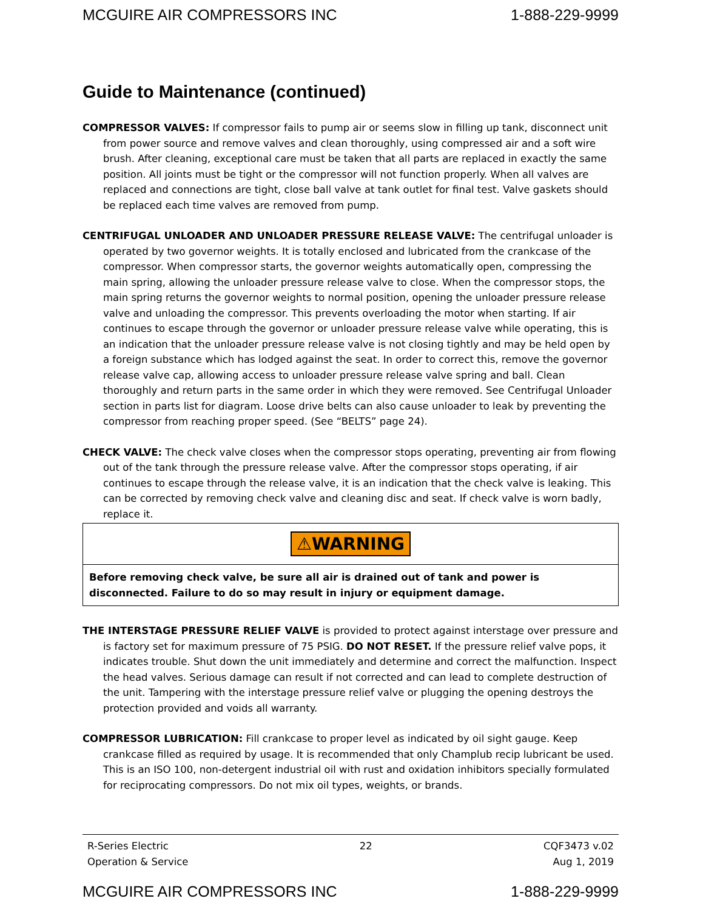MCGUIRE AIR COMPRESSORS INC 1-888-229-9999
Guide to Maintenance (continued)
COMPRESSOR VALVES: If compressor fails to pump air or seems slow in filling up tank, disconnect unit from power source and remove valves and clean thoroughly, using compressed air and a soft wire brush. After cleaning, exceptional care must be taken that all parts are replaced in exactly the same position. All joints must be tight or the compressor will not function properly. When all valves are replaced and connections are tight, close ball valve at tank outlet for final test. Valve gaskets should be replaced each time valves are removed from pump.
CENTRIFUGAL UNLOADER AND UNLOADER PRESSURE RELEASE VALVE: The centrifugal unloader is operated by two governor weights. It is totally enclosed and lubricated from the crankcase of the compressor. When compressor starts, the governor weights automatically open, compressing the main spring, allowing the unloader pressure release valve to close. When the compressor stops, the main spring returns the governor weights to normal position, opening the unloader pressure release valve and unloading the compressor. This prevents overloading the motor when starting. If air continues to escape through the governor or unloader pressure release valve while operating, this is an indication that the unloader pressure release valve is not closing tightly and may be held open by a foreign substance which has lodged against the seat. In order to correct this, remove the governor release valve cap, allowing access to unloader pressure release valve spring and ball. Clean thoroughly and return parts in the same order in which they were removed. See Centrifugal Unloader section in parts list for diagram. Loose drive belts can also cause unloader to leak by preventing the compressor from reaching proper speed. (See “BELTS” page 24).
CHECK VALVE: The check valve closes when the compressor stops operating, preventing air from flowing out of the tank through the pressure release valve. After the compressor stops operating, if air continues to escape through the release valve, it is an indication that the check valve is leaking. This can be corrected by removing check valve and cleaning disc and seat. If check valve is worn badly, replace it.
⚠WARNING
Before removing check valve, be sure all air is drained out of tank and power is disconnected. Failure to do so may result in injury or equipment damage.
THE INTERSTAGE PRESSURE RELIEF VALVE is provided to protect against interstage over pressure and is factory set for maximum pressure of 75 PSIG. DO NOT RESET. If the pressure relief valve pops, it indicates trouble. Shut down the unit immediately and determine and correct the malfunction. Inspect the head valves. Serious damage can result if not corrected and can lead to complete destruction of the unit. Tampering with the interstage pressure relief valve or plugging the opening destroys the protection provided and voids all warranty.
COMPRESSOR LUBRICATION: Fill crankcase to proper level as indicated by oil sight gauge. Keep crankcase filled as required by usage. It is recommended that only Champlub recip lubricant be used. This is an ISO 100, non-detergent industrial oil with rust and oxidation inhibitors specially formulated for reciprocating compressors. Do not mix oil types, weights, or brands.
R-Series Electric
Operation & Service 22 CQF3473 v.02
Aug 1, 2019
MCGUIRE AIR COMPRESSORS INC 1-888-229-9999